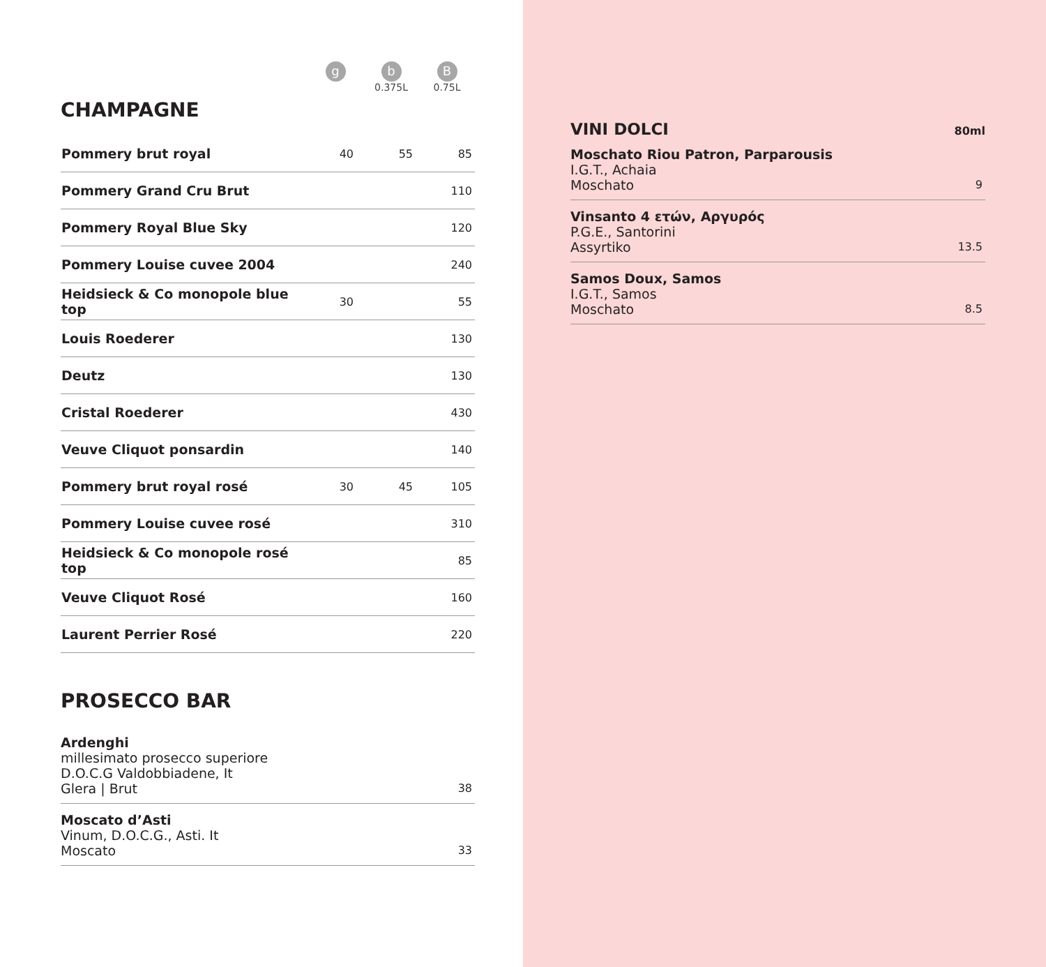g
b
0.375L
B
0.75L
CHAMPAGNE
| Pommery brut royal | 40 | 55 | 85 |
| Pommery Grand Cru Brut | | | 110 |
| Pommery Royal Blue Sky | | | 120 |
| Pommery Louise cuvee 2004 | | | 240 |
| Heidsieck & Co monopole blue top | 30 | | 55 |
| Louis Roederer | | | 130 |
| Deutz | | | 130 |
| Cristal Roederer | | | 430 |
| Veuve Cliquot ponsardin | | | 140 |
| Pommery brut royal rosé | 30 | 45 | 105 |
| Pommery Louise cuvee rosé | | | 310 |
| Heidsieck & Co monopole rosé top | | | 85 |
| Veuve Cliquot Rosé | | | 160 |
| Laurent Perrier Rosé | | | 220 |
PROSECCO BAR
Ardenghi
millesimato prosecco superiore
D.O.C.G Valdobbiadene, It
Glera | Brut
38
Moscato d’Asti
Vinum, D.O.C.G., Asti. It
Moscato
33
VINI DOLCI 80ml
Moschato Riou Patron, Parparousis
I.G.T., Achaia
Moschato
9
Vinsanto 4 ετών, Αργυρός
P.G.E., Santorini
Assyrtiko
13.5
Samos Doux, Samos
I.G.T., Samos
Moschato
8.5